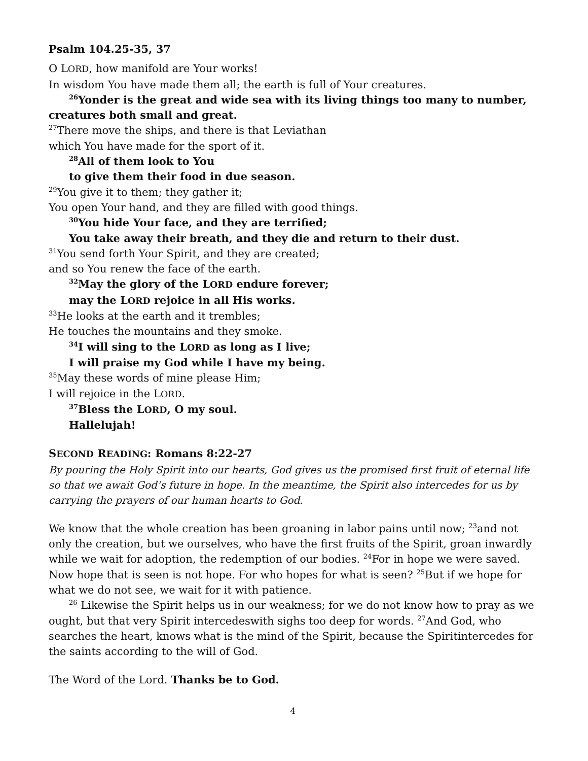Psalm 104.25-35, 37
O LORD, how manifold are Your works!
In wisdom You have made them all; the earth is full of Your creatures.
<sup>26</sup> Yonder is the great and wide sea with its living things too many to number,
creatures both small and great.
<sup>27</sup> There move the ships, and there is that Leviathan
which You have made for the sport of it.
<sup>28</sup> All of them look to You
to give them their food in due season.
<sup>29</sup> You give it to them; they gather it;
You open Your hand, and they are filled with good things.
<sup>30</sup> You hide Your face, and they are terrified;
You take away their breath, and they die and return to their dust.
<sup>31</sup> You send forth Your Spirit, and they are created;
and so You renew the face of the earth.
<sup>32</sup> May the glory of the LORD endure forever;
may the LORD rejoice in all His works.
<sup>33</sup>He looks at the earth and it trembles;
He touches the mountains and they smoke.
<sup>34</sup> I will sing to the LORD as long as I live;
I will praise my God while I have my being.
<sup>35</sup> May these words of mine please Him;
I will rejoice in the LORD.
<sup>37</sup> Bless the LORD, O my soul.
Hallelujah!
SECOND READING: Romans 8:22-27
By pouring the Holy Spirit into our hearts, God gives us the promised first fruit of eternal life so that we await God’s future in hope. In the meantime, the Spirit also intercedes for us by carrying the prayers of our human hearts to God.
We know that the whole creation has been groaning in labor pains until now; <sup>23</sup>and not only the creation, but we ourselves, who have the first fruits of the Spirit, groan inwardly while we wait for adoption, the redemption of our bodies. <sup>24</sup>For in hope we were saved. Now hope that is seen is not hope. For who hopes for what is seen? <sup>25</sup>But if we hope for what we do not see, we wait for it with patience.
<sup>26</sup> Likewise the Spirit helps us in our weakness; for we do not know how to pray as we ought, but that very Spirit intercedeswith sighs too deep for words. <sup>27</sup>And God, who searches the heart, knows what is the mind of the Spirit, because the Spiritintercedes for the saints according to the will of God.
The Word of the Lord. Thanks be to God.
4